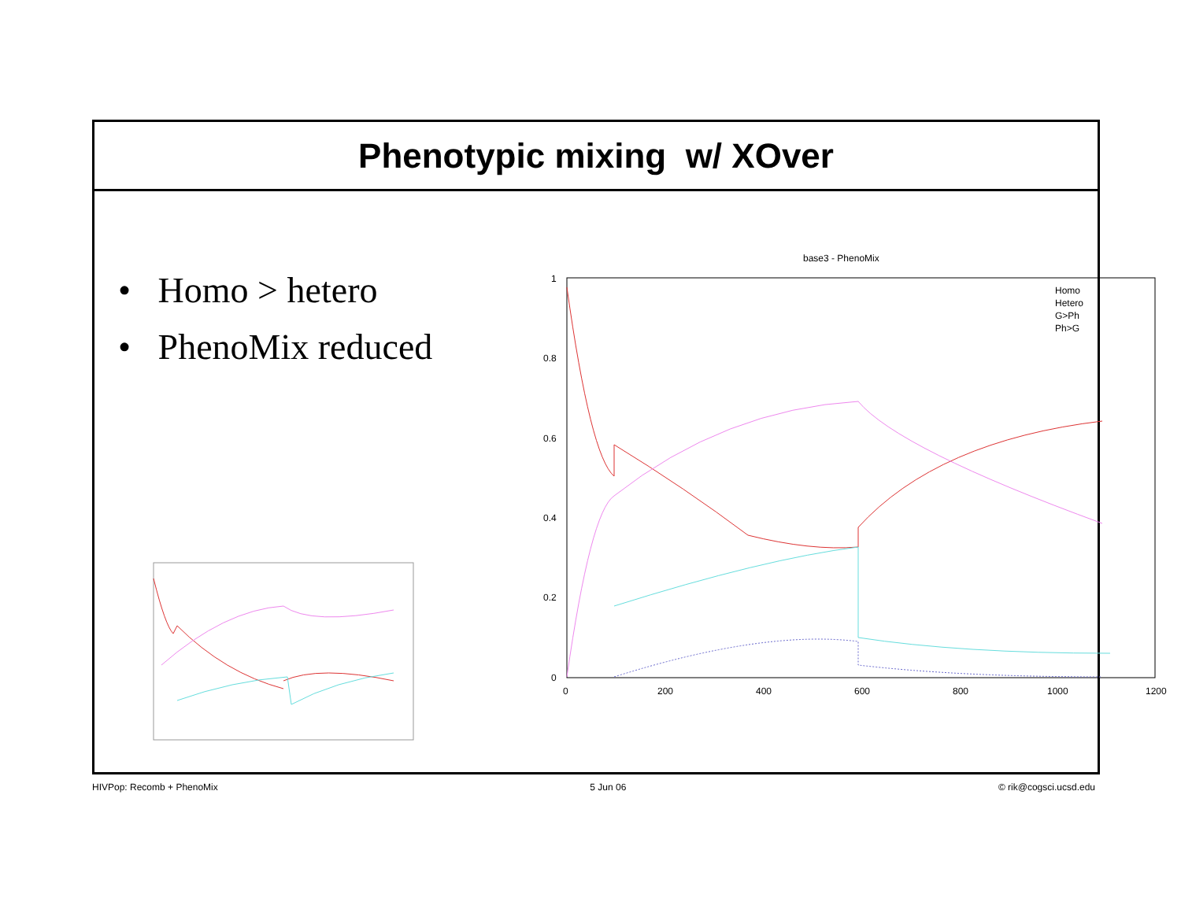Phenotypic mixing w/ XOver
• Homo > hetero
• PhenoMix reduced
base3 - PhenoMix
1
0.8
0.6
0.4
0.2
0
0
200
400
600
800
1000
1200
Homo
Hetero
G>Ph
Ph>G
HIVPop: Recomb + PhenoMix 5 Jun 06 © rik@cogsci.ucsd.edu